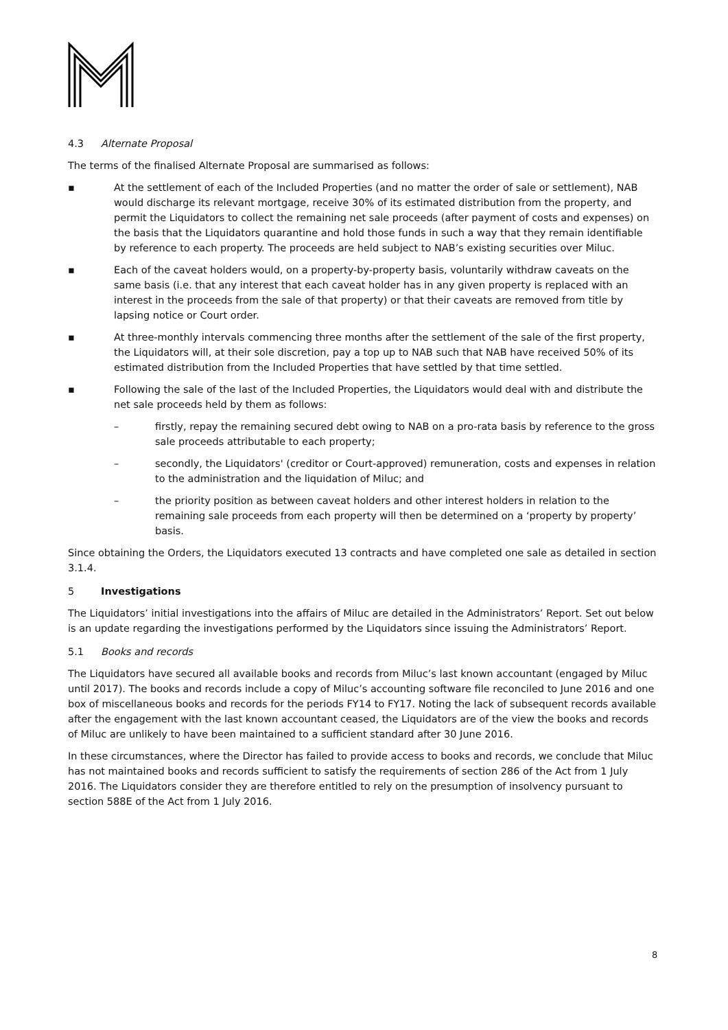4.3 Alternate Proposal
The terms of the finalised Alternate Proposal are summarised as follows:
▪ At the settlement of each of the Included Properties (and no matter the order of sale or settlement), NAB would discharge its relevant mortgage, receive 30% of its estimated distribution from the property, and permit the Liquidators to collect the remaining net sale proceeds (after payment of costs and expenses) on the basis that the Liquidators quarantine and hold those funds in such a way that they remain identifiable by reference to each property. The proceeds are held subject to NAB’s existing securities over Miluc.
▪ Each of the caveat holders would, on a property-by-property basis, voluntarily withdraw caveats on the same basis (i.e. that any interest that each caveat holder has in any given property is replaced with an interest in the proceeds from the sale of that property) or that their caveats are removed from title by lapsing notice or Court order.
▪ At three-monthly intervals commencing three months after the settlement of the sale of the first property, the Liquidators will, at their sole discretion, pay a top up to NAB such that NAB have received 50% of its estimated distribution from the Included Properties that have settled by that time settled.
▪ Following the sale of the last of the Included Properties, the Liquidators would deal with and distribute the net sale proceeds held by them as follows:
– firstly, repay the remaining secured debt owing to NAB on a pro-rata basis by reference to the gross sale proceeds attributable to each property;
– secondly, the Liquidators' (creditor or Court-approved) remuneration, costs and expenses in relation to the administration and the liquidation of Miluc; and
– the priority position as between caveat holders and other interest holders in relation to the remaining sale proceeds from each property will then be determined on a ‘property by property’ basis.
Since obtaining the Orders, the Liquidators executed 13 contracts and have completed one sale as detailed in section 3.1.4.
5 Investigations
The Liquidators’ initial investigations into the affairs of Miluc are detailed in the Administrators’ Report. Set out below is an update regarding the investigations performed by the Liquidators since issuing the Administrators’ Report.
5.1 Books and records
The Liquidators have secured all available books and records from Miluc’s last known accountant (engaged by Miluc until 2017). The books and records include a copy of Miluc’s accounting software file reconciled to June 2016 and one box of miscellaneous books and records for the periods FY14 to FY17. Noting the lack of subsequent records available after the engagement with the last known accountant ceased, the Liquidators are of the view the books and records of Miluc are unlikely to have been maintained to a sufficient standard after 30 June 2016.
In these circumstances, where the Director has failed to provide access to books and records, we conclude that Miluc has not maintained books and records sufficient to satisfy the requirements of section 286 of the Act from 1 July 2016. The Liquidators consider they are therefore entitled to rely on the presumption of insolvency pursuant to section 588E of the Act from 1 July 2016.
8